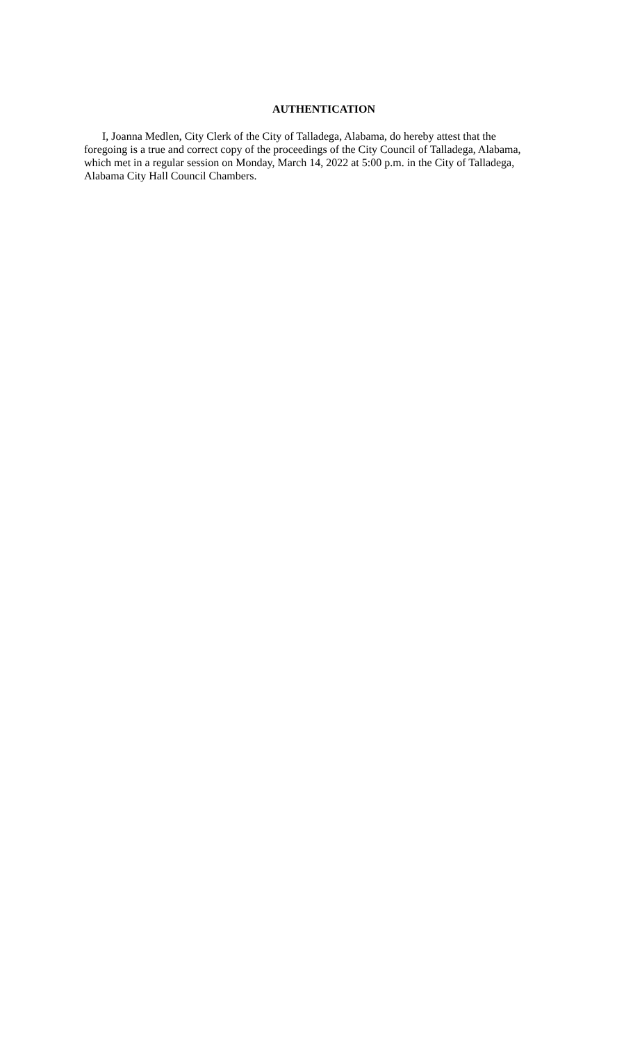AUTHENTICATION
I, Joanna Medlen, City Clerk of the City of Talladega, Alabama, do hereby attest that the
foregoing is a true and correct copy of the proceedings of the City Council of Talladega, Alabama,
which met in a regular session on Monday, March 14, 2022 at 5:00 p.m. in the City of Talladega,
Alabama City Hall Council Chambers.